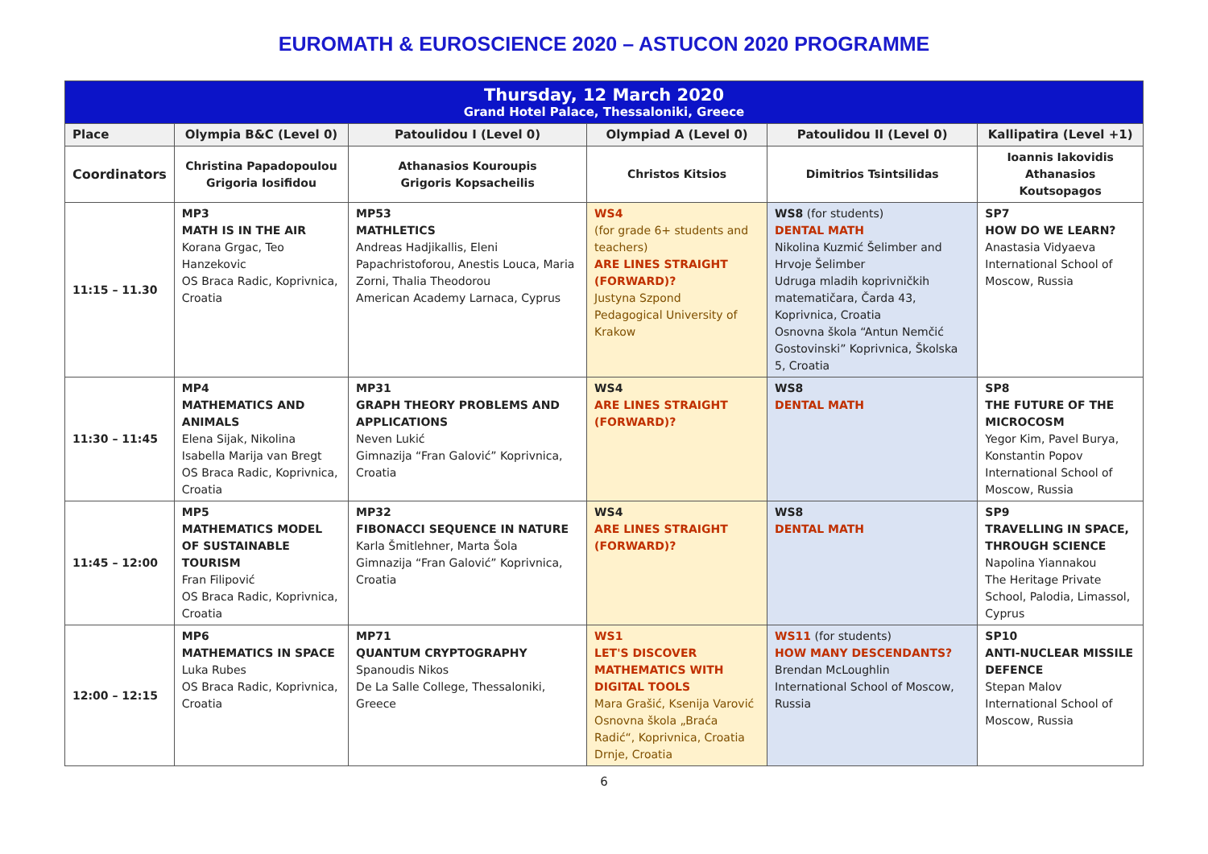EUROMATH & EUROSCIENCE 2020 – ASTUCON 2020 PROGRAMME
| Thursday, 12 March 2020 Grand Hotel Palace, Thessaloniki, Greece | | | | | |
| Place | Olympia B&C (Level 0) | Patoulidou I (Level 0) | Olympiad A (Level 0) | Patoulidou II (Level 0) | Kallipatira (Level +1) |
| Coordinators | Christina Papadopoulou Grigoria Iosifidou | Athanasios Kouroupis Grigoris Kopsacheilis | Christos Kitsios | Dimitrios Tsintsilidas | Ioannis Iakovidis Athanasios Koutsopagos |
| 11:15 – 11.30 | MP3 MATH IS IN THE AIR Korana Grgac, Teo Hanzekovic OS Braca Radic, Koprivnica, Croatia | MP53 MATHLETICS Andreas Hadjikallis, Eleni Papachristoforou, Anestis Louca, Maria Zorni, Thalia Theodorou American Academy Larnaca, Cyprus | WS4 (for grade 6+ students and teachers) ARE LINES STRAIGHT (FORWARD)? Justyna Szpond Pedagogical University of Krakow | WS8 (for students) DENTAL MATH Nikolina Kuzmić Šelimber and Hrvoje Šelimber Udruga mladih koprivničkih matematičara, Čarda 43, Koprivnica, Croatia Osnovna škola “Antun Nemčić Gostovinski” Koprivnica, Školska 5, Croatia | SP7 HOW DO WE LEARN? Anastasia Vidyaeva International School of Moscow, Russia |
| 11:30 – 11:45 | MP4 MATHEMATICS AND ANIMALS Elena Sijak, Nikolina Isabella Marija van Bregt OS Braca Radic, Koprivnica, Croatia | MP31 GRAPH THEORY PROBLEMS AND APPLICATIONS Neven Lukić Gimnazija “Fran Galović” Koprivnica, Croatia | WS4 ARE LINES STRAIGHT (FORWARD)? | WS8 DENTAL MATH | SP8 THE FUTURE OF THE MICROCOSM Yegor Kim, Pavel Burya, Konstantin Popov International School of Moscow, Russia |
| 11:45 – 12:00 | MP5 MATHEMATICS MODEL OF SUSTAINABLE TOURISM Fran Filipović OS Braca Radic, Koprivnica, Croatia | MP32 FIBONACCI SEQUENCE IN NATURE Karla Šmitlehner, Marta Šola Gimnazija “Fran Galović” Koprivnica, Croatia | WS4 ARE LINES STRAIGHT (FORWARD)? | WS8 DENTAL MATH | SP9 TRAVELLING IN SPACE, THROUGH SCIENCE Napolina Yiannakou The Heritage Private School, Palodia, Limassol, Cyprus |
| 12:00 – 12:15 | MP6 MATHEMATICS IN SPACE Luka Rubes OS Braca Radic, Koprivnica, Croatia | MP71 QUANTUM CRYPTOGRAPHY Spanoudis Nikos De La Salle College, Thessaloniki, Greece | WS1 LET'S DISCOVER MATHEMATICS WITH DIGITAL TOOLS Mara Grašić, Ksenija Varović Osnovna škola „Braća Radić“, Koprivnica, Croatia Drnje, Croatia | WS11 (for students) HOW MANY DESCENDANTS? Brendan McLoughlin International School of Moscow, Russia | SP10 ANTI-NUCLEAR MISSILE DEFENCE Stepan Malov International School of Moscow, Russia |
6